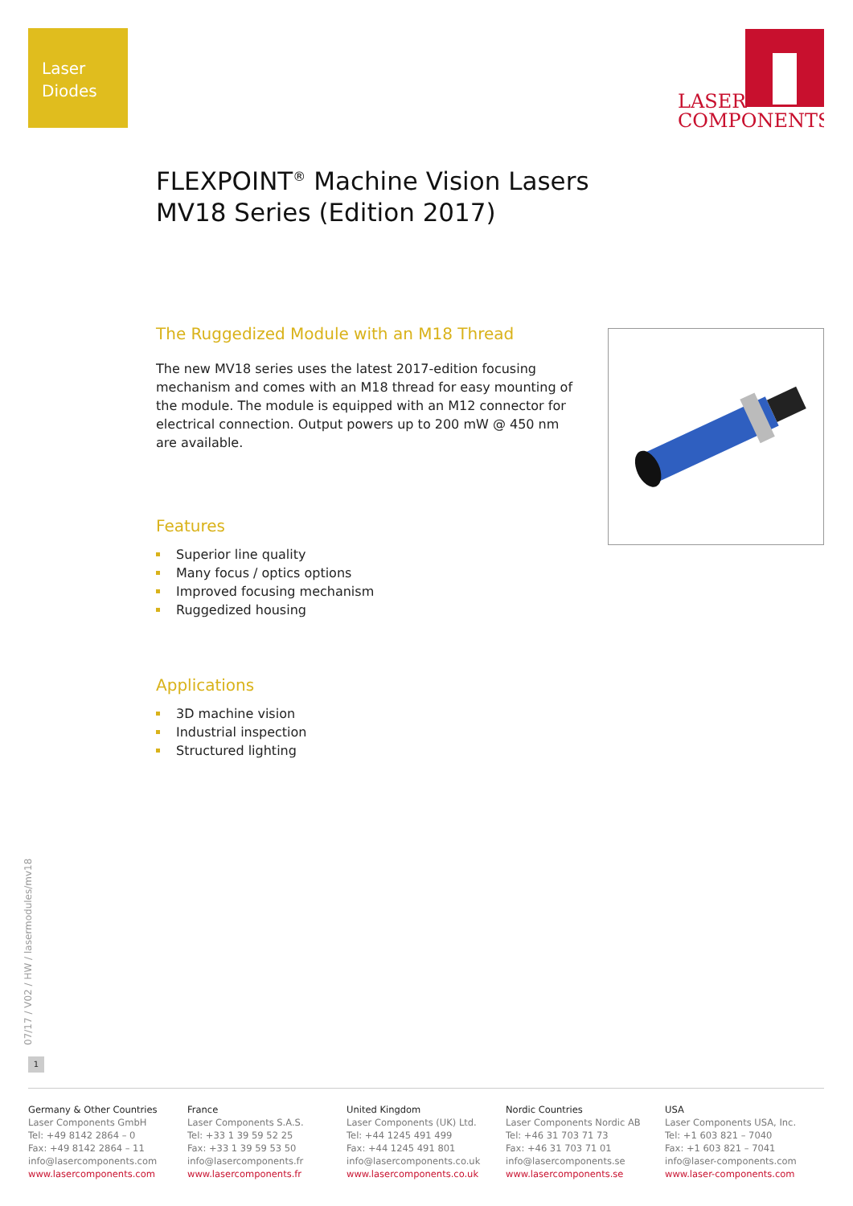Laser
Diodes
LASER
COMPONENTS
FLEXPOINT<sup>®</sup> Machine Vision Lasers
MV18 Series (Edition 2017)
The Ruggedized Module with an M18 Thread
The new MV18 series uses the latest 2017-edition focusing mechanism and comes with an M18 thread for easy mounting of the module. The module is equipped with an M12 connector for electrical connection. Output powers up to 200 mW @ 450 nm are available.
Features
Superior line quality
Many focus / optics options
Improved focusing mechanism
Ruggedized housing
Applications
3D machine vision
Industrial inspection
Structured lighting
07/17 / V02 / HW / lasermodules/mv18
1
Germany & Other Countries
Laser Components GmbH
Tel: +49 8142 2864 – 0
Fax: +49 8142 2864 – 11
info@lasercomponents.com
www.lasercomponents.com
France
Laser Components S.A.S.
Tel: +33 1 39 59 52 25
Fax: +33 1 39 59 53 50
info@lasercomponents.fr
www.lasercomponents.fr
United Kingdom
Laser Components (UK) Ltd.
Tel: +44 1245 491 499
Fax: +44 1245 491 801
info@lasercomponents.co.uk
www.lasercomponents.co.uk
Nordic Countries
Laser Components Nordic AB
Tel: +46 31 703 71 73
Fax: +46 31 703 71 01
info@lasercomponents.se
www.lasercomponents.se
USA
Laser Components USA, Inc.
Tel: +1 603 821 – 7040
Fax: +1 603 821 – 7041
info@laser-components.com
www.laser-components.com